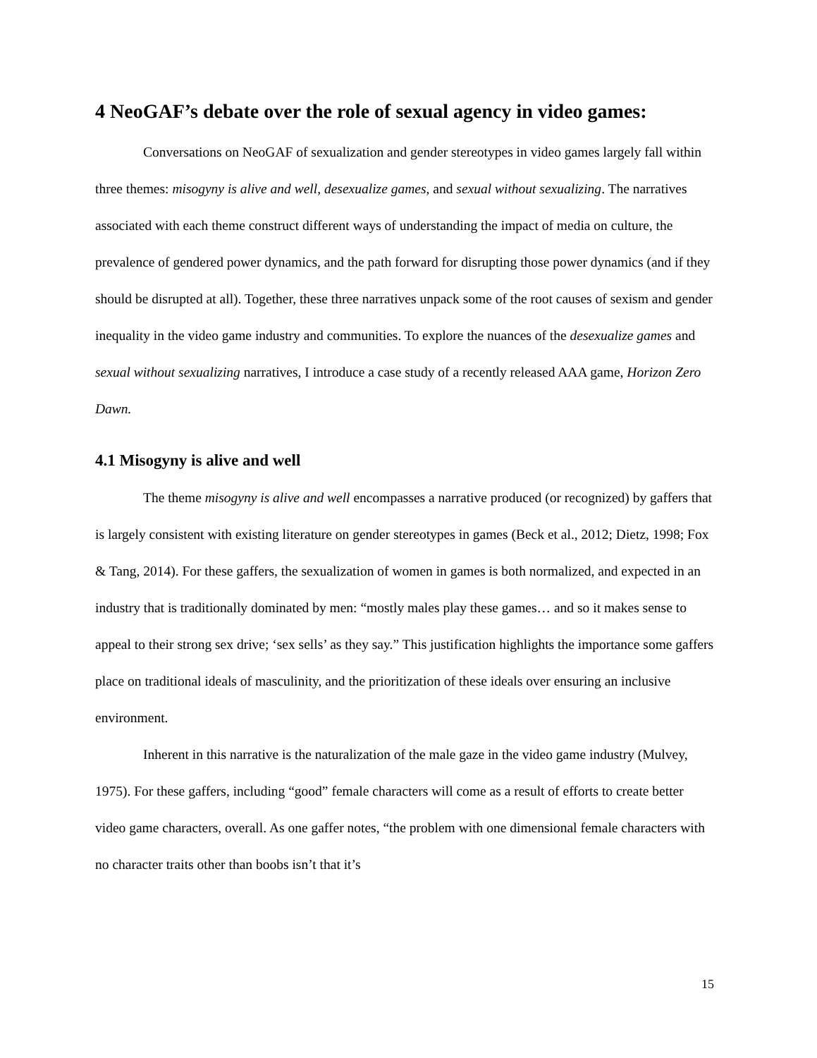4 NeoGAF’s debate over the role of sexual agency in video games:
Conversations on NeoGAF of sexualization and gender stereotypes in video games largely fall within three themes: misogyny is alive and well, desexualize games, and sexual without sexualizing. The narratives associated with each theme construct different ways of understanding the impact of media on culture, the prevalence of gendered power dynamics, and the path forward for disrupting those power dynamics (and if they should be disrupted at all). Together, these three narratives unpack some of the root causes of sexism and gender inequality in the video game industry and communities. To explore the nuances of the desexualize games and sexual without sexualizing narratives, I introduce a case study of a recently released AAA game, Horizon Zero Dawn.
4.1 Misogyny is alive and well
The theme misogyny is alive and well encompasses a narrative produced (or recognized) by gaffers that is largely consistent with existing literature on gender stereotypes in games (Beck et al., 2012; Dietz, 1998; Fox & Tang, 2014). For these gaffers, the sexualization of women in games is both normalized, and expected in an industry that is traditionally dominated by men: “mostly males play these games… and so it makes sense to appeal to their strong sex drive; ‘sex sells’ as they say.” This justification highlights the importance some gaffers place on traditional ideals of masculinity, and the prioritization of these ideals over ensuring an inclusive environment.
Inherent in this narrative is the naturalization of the male gaze in the video game industry (Mulvey, 1975). For these gaffers, including “good” female characters will come as a result of efforts to create better video game characters, overall. As one gaffer notes, “the problem with one dimensional female characters with no character traits other than boobs isn’t that it’s
15